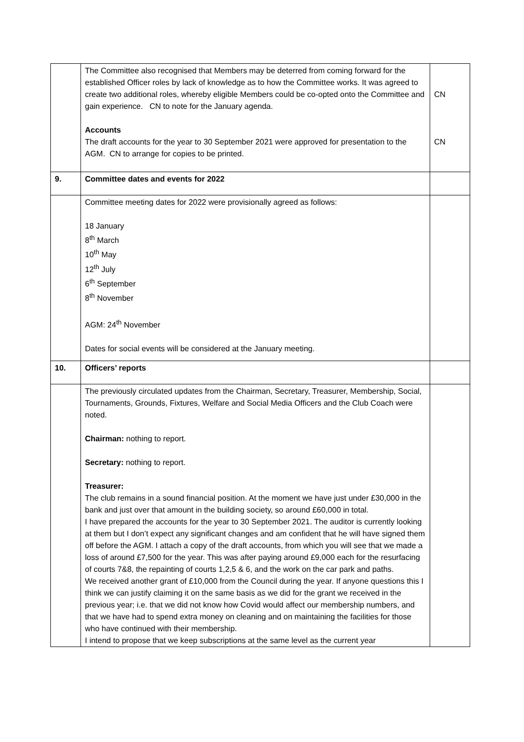| | The Committee also recognised that Members may be deterred from coming forward for the established Officer roles by lack of knowledge as to how the Committee works. It was agreed to create two additional roles, whereby eligible Members could be co-opted onto the Committee and gain experience. CN to note for the January agenda. Accounts The draft accounts for the year to 30 September 2021 were approved for presentation to the AGM. CN to arrange for copies to be printed. | CN CN |
| 9. | Committee dates and events for 2022 | |
| | Committee meeting dates for 2022 were provisionally agreed as follows: 18 January 8<sup>th</sup> March 10<sup>th</sup> May 12<sup>th</sup> July 6<sup>th</sup> September 8<sup>th</sup> November AGM: 24<sup>th</sup> November Dates for social events will be considered at the January meeting. | |
| 10. | Officers’ reports | |
| | The previously circulated updates from the Chairman, Secretary, Treasurer, Membership, Social, Tournaments, Grounds, Fixtures, Welfare and Social Media Officers and the Club Coach were noted. Chairman: nothing to report. Secretary: nothing to report. Treasurer: The club remains in a sound financial position. At the moment we have just under £30,000 in the bank and just over that amount in the building society, so around £60,000 in total. I have prepared the accounts for the year to 30 September 2021. The auditor is currently looking at them but I don’t expect any significant changes and am confident that he will have signed them off before the AGM. I attach a copy of the draft accounts, from which you will see that we made a loss of around £7,500 for the year. This was after paying around £9,000 each for the resurfacing of courts 7&8, the repainting of courts 1,2,5 & 6, and the work on the car park and paths. We received another grant of £10,000 from the Council during the year. If anyone questions this I think we can justify claiming it on the same basis as we did for the grant we received in the previous year; i.e. that we did not know how Covid would affect our membership numbers, and that we have had to spend extra money on cleaning and on maintaining the facilities for those who have continued with their membership. I intend to propose that we keep subscriptions at the same level as the current year | |